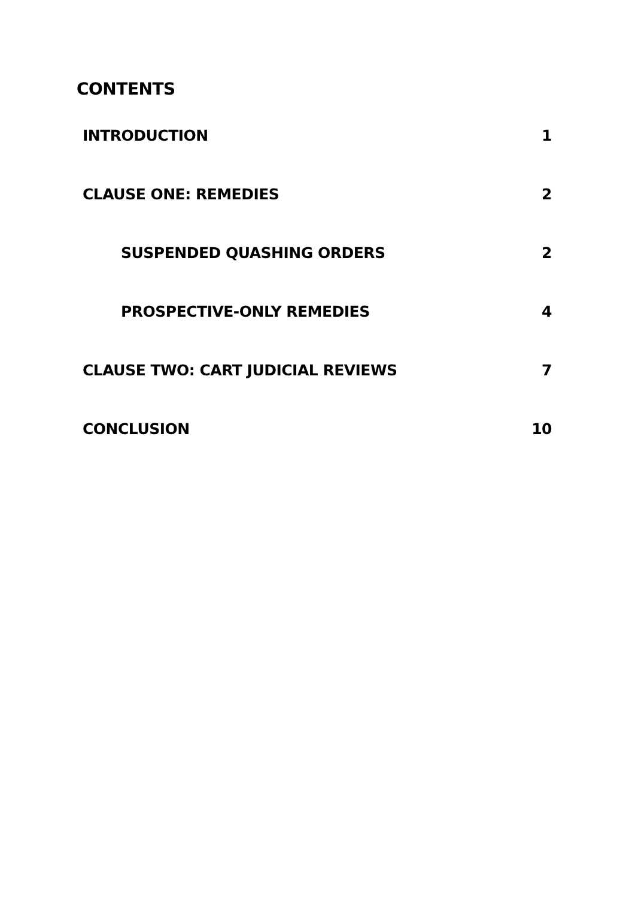CONTENTS
INTRODUCTION 1
CLAUSE ONE: REMEDIES 2
SUSPENDED QUASHING ORDERS 2
PROSPECTIVE-ONLY REMEDIES 4
CLAUSE TWO: CART JUDICIAL REVIEWS 7
CONCLUSION 10